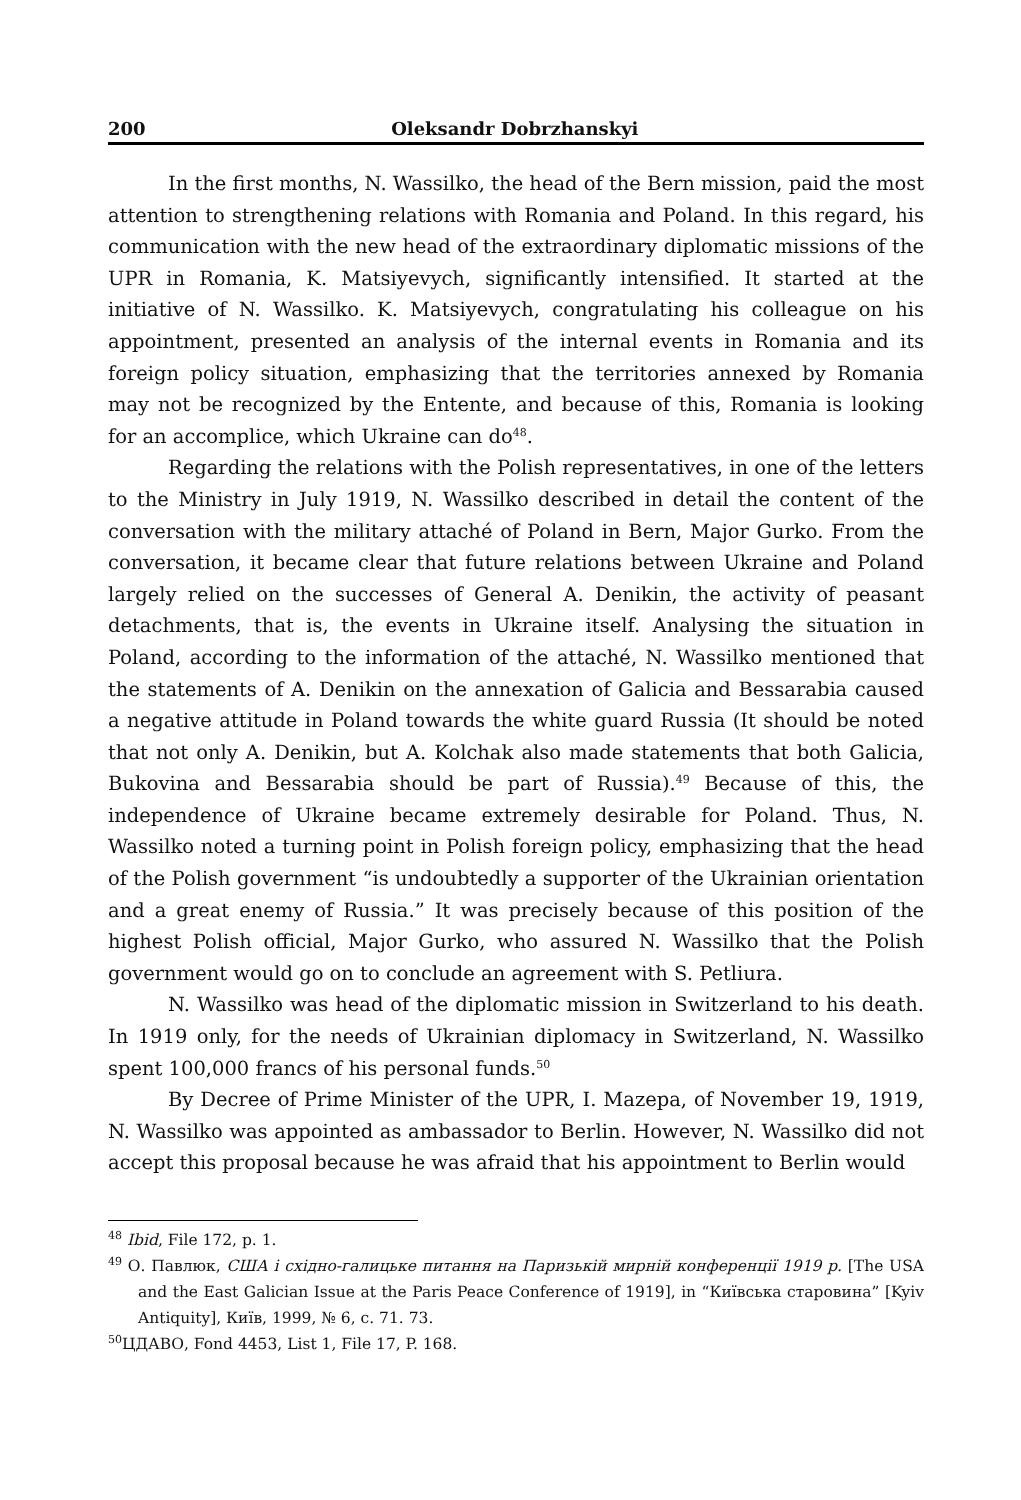200 Oleksandr Dobrzhanskyi
In the first months, N. Wassilko, the head of the Bern mission, paid the most attention to strengthening relations with Romania and Poland. In this regard, his communication with the new head of the extraordinary diplomatic missions of the UPR in Romania, K. Matsiyevych, significantly intensified. It started at the initiative of N. Wassilko. K. Matsiyevych, congratulating his colleague on his appointment, presented an analysis of the internal events in Romania and its foreign policy situation, emphasizing that the territories annexed by Romania may not be recognized by the Entente, and because of this, Romania is looking for an accomplice, which Ukraine can do<sup>48</sup>.
Regarding the relations with the Polish representatives, in one of the letters to the Ministry in July 1919, N. Wassilko described in detail the content of the conversation with the military attaché of Poland in Bern, Major Gurko. From the conversation, it became clear that future relations between Ukraine and Poland largely relied on the successes of General A. Denikin, the activity of peasant detachments, that is, the events in Ukraine itself. Analysing the situation in Poland, according to the information of the attaché, N. Wassilko mentioned that the statements of A. Denikin on the annexation of Galicia and Bessarabia caused a negative attitude in Poland towards the white guard Russia (It should be noted that not only A. Denikin, but A. Kolchak also made statements that both Galicia, Bukovina and Bessarabia should be part of Russia).<sup>49</sup> Because of this, the independence of Ukraine became extremely desirable for Poland. Thus, N. Wassilko noted a turning point in Polish foreign policy, emphasizing that the head of the Polish government “is undoubtedly a supporter of the Ukrainian orientation and a great enemy of Russia.” It was precisely because of this position of the highest Polish official, Major Gurko, who assured N. Wassilko that the Polish government would go on to conclude an agreement with S. Petliura.
N. Wassilko was head of the diplomatic mission in Switzerland to his death. In 1919 only, for the needs of Ukrainian diplomacy in Switzerland, N. Wassilko spent 100,000 francs of his personal funds.<sup>50</sup>
By Decree of Prime Minister of the UPR, I. Mazepa, of November 19, 1919, N. Wassilko was appointed as ambassador to Berlin. However, N. Wassilko did not accept this proposal because he was afraid that his appointment to Berlin would
<sup>48</sup> Ibid, File 172, p. 1.
<sup>49</sup> О. Павлюк, США і східно-галицьке питання на Паризькій мирній конференції 1919 р. [The USA and the East Galician Issue at the Paris Peace Conference of 1919], in “Київська старовина” [Kyiv Antiquity], Київ, 1999, № 6, с. 71. 73.
<sup>50</sup> ЦДАВО, Fond 4453, List 1, File 17, P. 168.